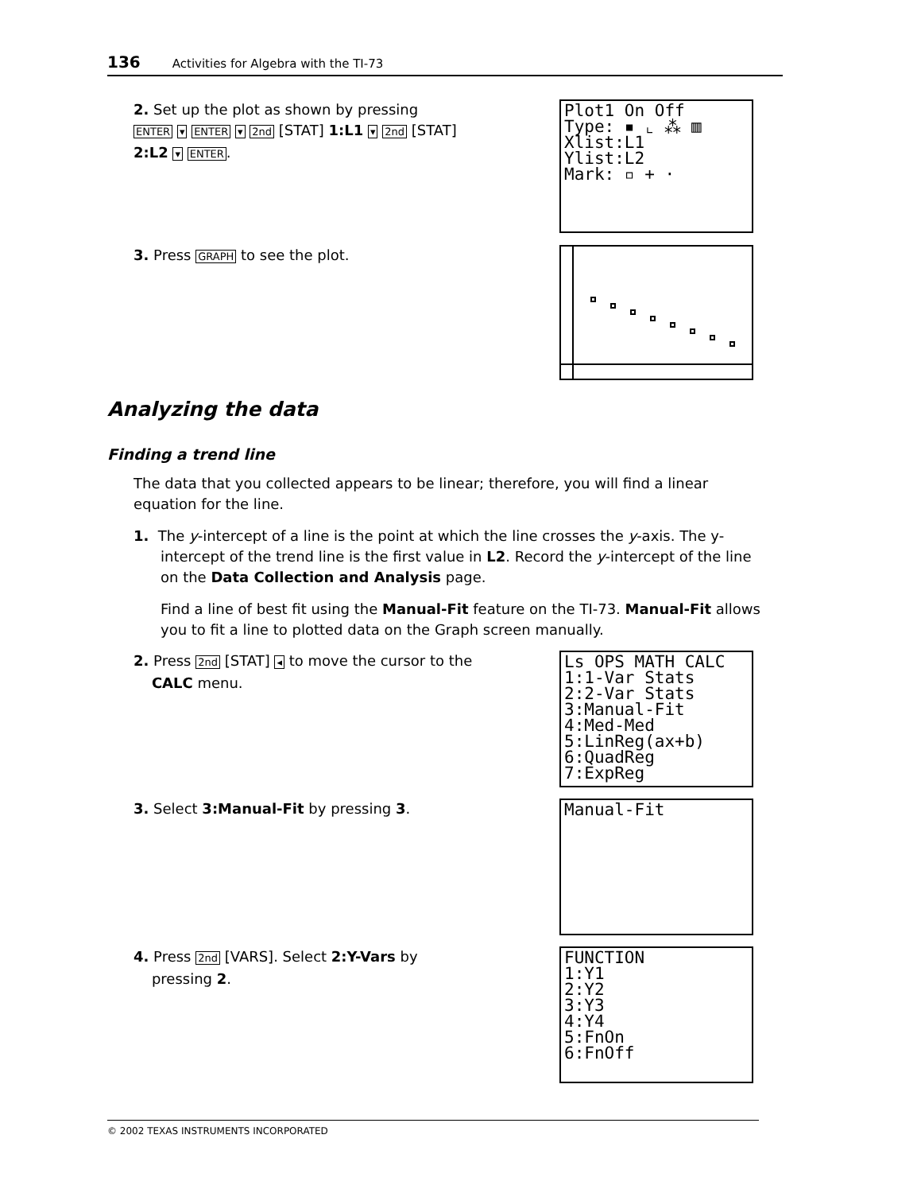136 Activities for Algebra with the TI-73
2. Set up the plot as shown by pressing
ENTER ▾ ENTER ▾ 2nd [STAT] 1:L1 ▾ 2nd [STAT]
2:L2 ▾ ENTER.
Plot1 On Off Type: ▪ ⌞ ⁂ ▥ Xlist:L1 Ylist:L2 Mark: ▫ + ·
3. Press GRAPH to see the plot.
Analyzing the data
Finding a trend line
The data that you collected appears to be linear; therefore, you will find a linear equation for the line.
1. The y-intercept of a line is the point at which the line crosses the y-axis. The y-intercept of the trend line is the first value in L2. Record the y-intercept of the line on the Data Collection and Analysis page.
Find a line of best fit using the Manual-Fit feature on the TI-73. Manual-Fit allows you to fit a line to plotted data on the Graph screen manually.
2. Press 2nd [STAT] ◂ to move the cursor to the
CALC menu.
Ls OPS MATH CALC 1:1-Var Stats 2:2-Var Stats 3:Manual-Fit 4:Med-Med 5:LinReg(ax+b) 6:QuadReg 7:ExpReg
3. Select 3:Manual-Fit by pressing 3.
Manual-Fit
4. Press 2nd [VARS]. Select 2:Y-Vars by
pressing 2.
FUNCTION 1:Y1 2:Y2 3:Y3 4:Y4 5:FnOn 6:FnOff
© 2002 TEXAS INSTRUMENTS INCORPORATED